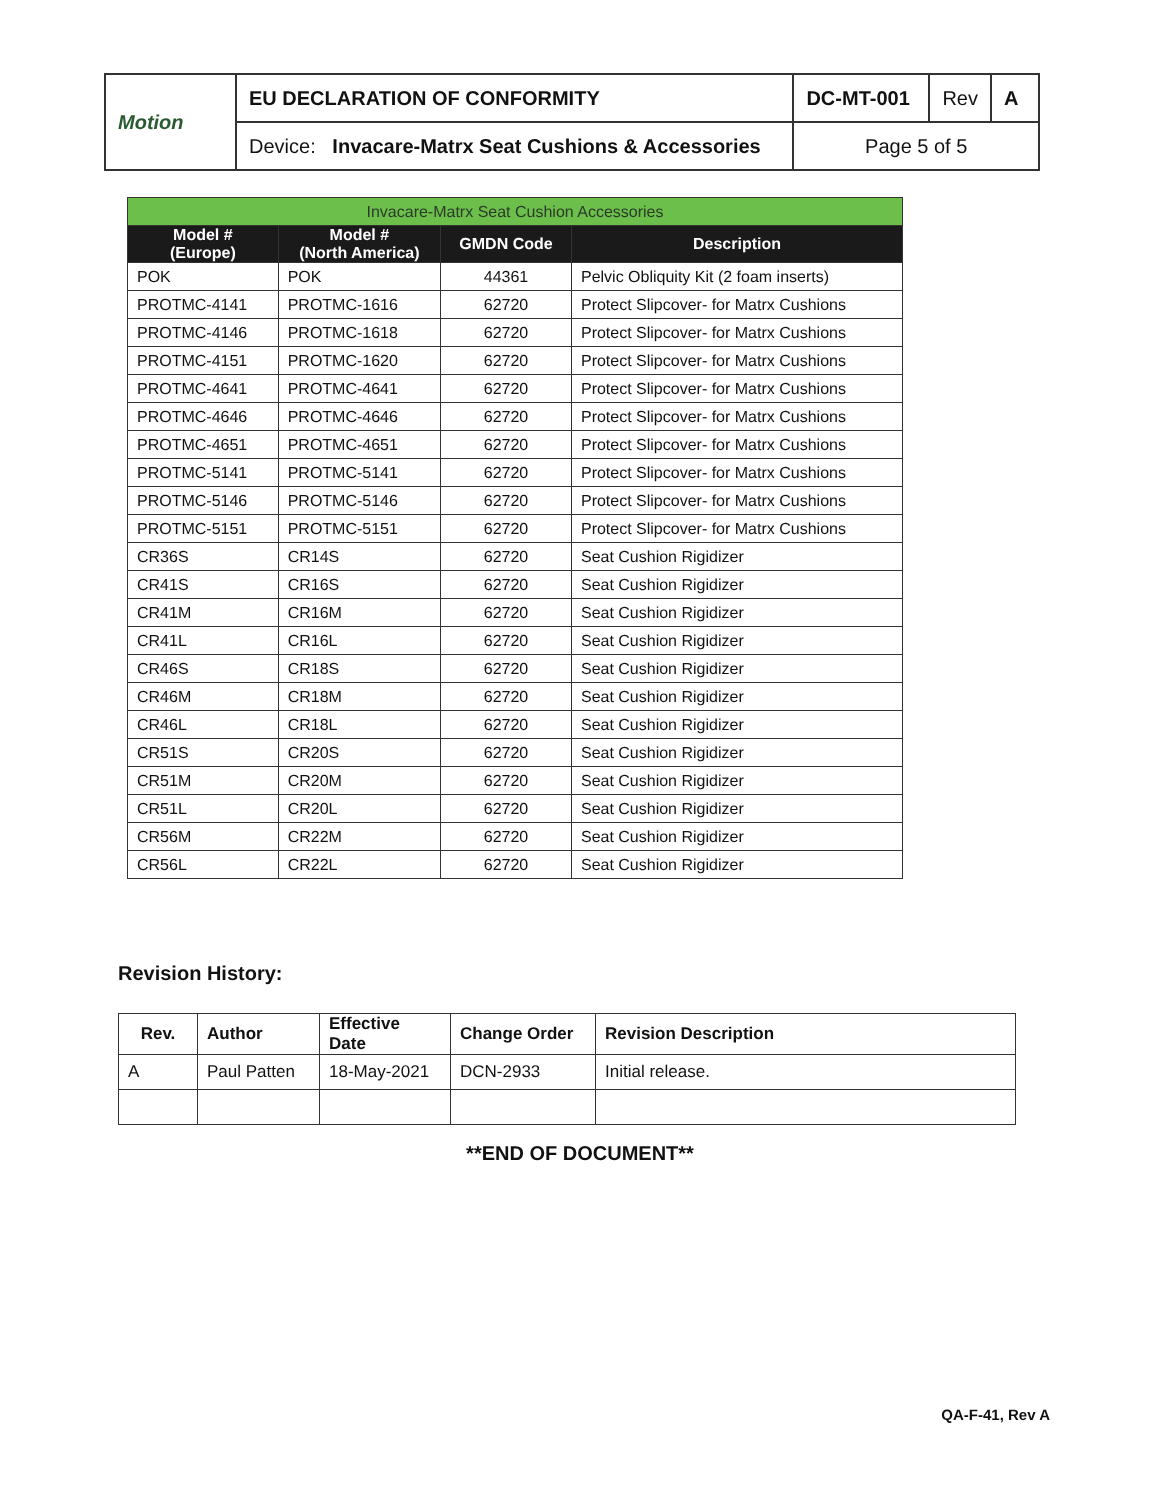| Motion | EU DECLARATION OF CONFORMITY | DC-MT-001 | Rev | A |
| | Device: Invacare-Matrx Seat Cushions & Accessories | Page 5 of 5 | | |
| Invacare-Matrx Seat Cushion Accessories | | | |
| Model # (Europe) | Model # (North America) | GMDN Code | Description |
| POK | POK | 44361 | Pelvic Obliquity Kit (2 foam inserts) |
| PROTMC-4141 | PROTMC-1616 | 62720 | Protect Slipcover- for Matrx Cushions |
| PROTMC-4146 | PROTMC-1618 | 62720 | Protect Slipcover- for Matrx Cushions |
| PROTMC-4151 | PROTMC-1620 | 62720 | Protect Slipcover- for Matrx Cushions |
| PROTMC-4641 | PROTMC-4641 | 62720 | Protect Slipcover- for Matrx Cushions |
| PROTMC-4646 | PROTMC-4646 | 62720 | Protect Slipcover- for Matrx Cushions |
| PROTMC-4651 | PROTMC-4651 | 62720 | Protect Slipcover- for Matrx Cushions |
| PROTMC-5141 | PROTMC-5141 | 62720 | Protect Slipcover- for Matrx Cushions |
| PROTMC-5146 | PROTMC-5146 | 62720 | Protect Slipcover- for Matrx Cushions |
| PROTMC-5151 | PROTMC-5151 | 62720 | Protect Slipcover- for Matrx Cushions |
| CR36S | CR14S | 62720 | Seat Cushion Rigidizer |
| CR41S | CR16S | 62720 | Seat Cushion Rigidizer |
| CR41M | CR16M | 62720 | Seat Cushion Rigidizer |
| CR41L | CR16L | 62720 | Seat Cushion Rigidizer |
| CR46S | CR18S | 62720 | Seat Cushion Rigidizer |
| CR46M | CR18M | 62720 | Seat Cushion Rigidizer |
| CR46L | CR18L | 62720 | Seat Cushion Rigidizer |
| CR51S | CR20S | 62720 | Seat Cushion Rigidizer |
| CR51M | CR20M | 62720 | Seat Cushion Rigidizer |
| CR51L | CR20L | 62720 | Seat Cushion Rigidizer |
| CR56M | CR22M | 62720 | Seat Cushion Rigidizer |
| CR56L | CR22L | 62720 | Seat Cushion Rigidizer |
Revision History:
| Rev. | Author | Effective Date | Change Order | Revision Description |
| --- | --- | --- | --- | --- |
| A | Paul Patten | 18-May-2021 | DCN-2933 | Initial release. |
**END OF DOCUMENT**
QA-F-41, Rev A